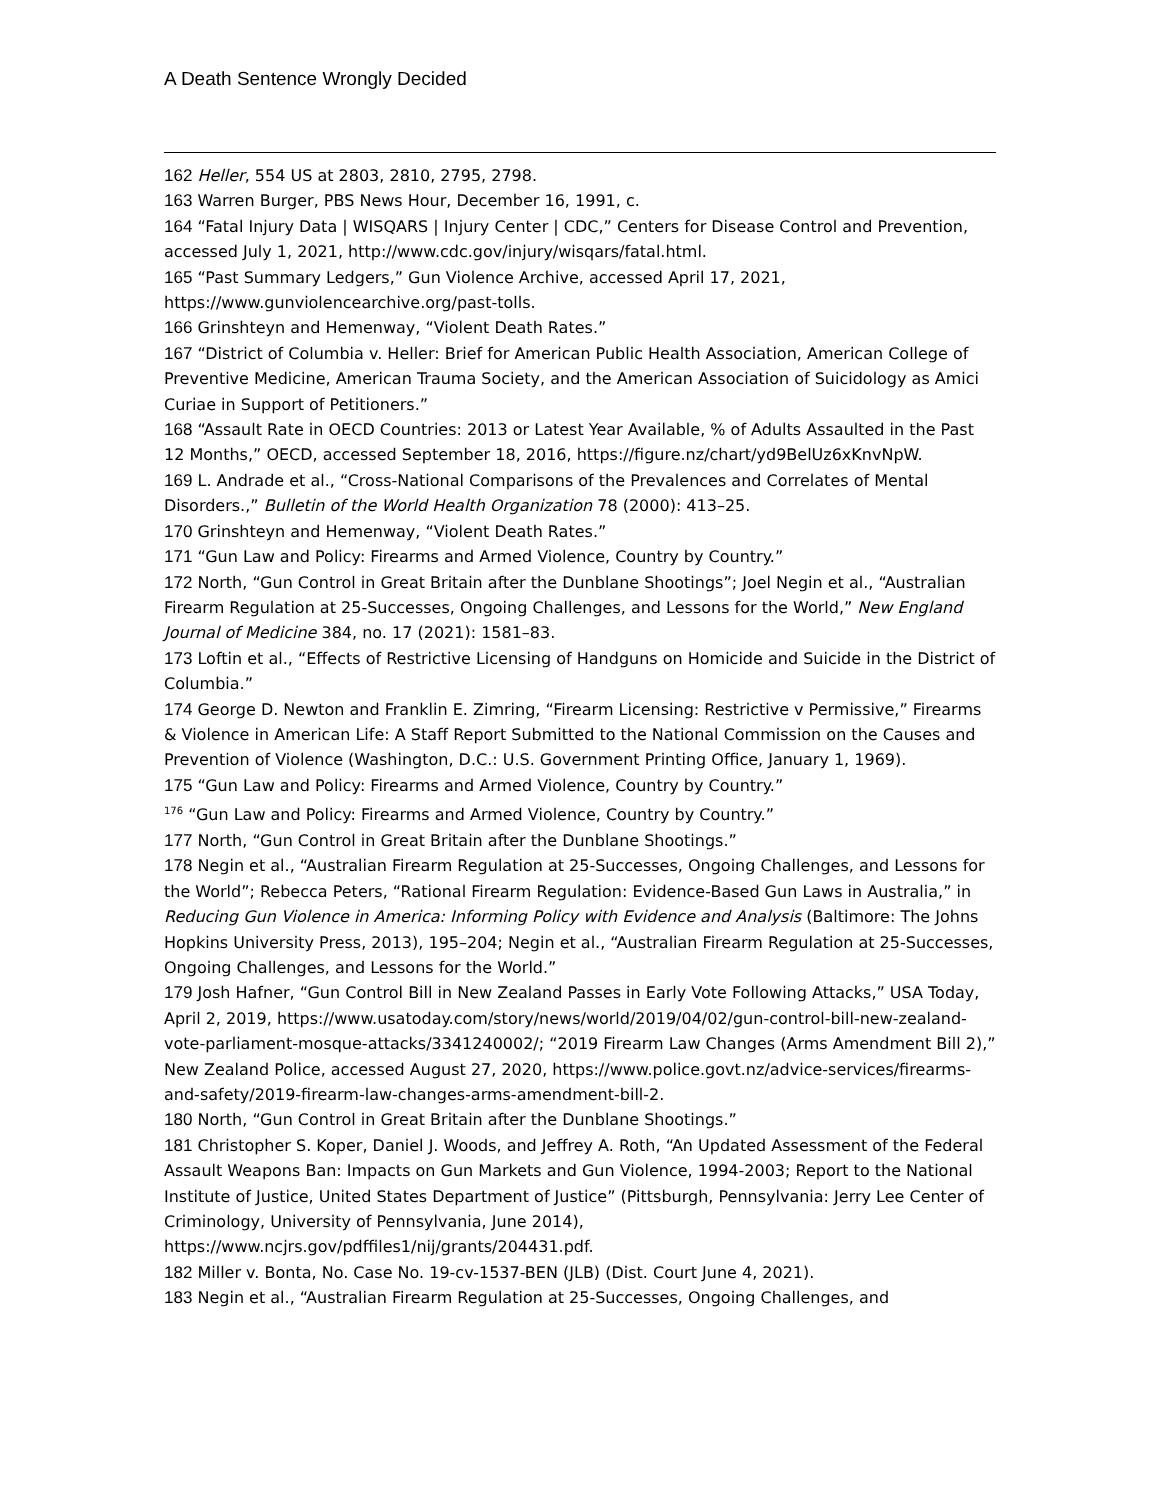A Death Sentence Wrongly Decided
162 Heller, 554 US at 2803, 2810, 2795, 2798.
163 Warren Burger, PBS News Hour, December 16, 1991, c.
164 “Fatal Injury Data | WISQARS | Injury Center | CDC,” Centers for Disease Control and Prevention, accessed July 1, 2021, http://www.cdc.gov/injury/wisqars/fatal.html.
165 “Past Summary Ledgers,” Gun Violence Archive, accessed April 17, 2021, https://www.gunviolencearchive.org/past-tolls.
166 Grinshteyn and Hemenway, “Violent Death Rates.”
167 “District of Columbia v. Heller: Brief for American Public Health Association, American College of Preventive Medicine, American Trauma Society, and the American Association of Suicidology as Amici Curiae in Support of Petitioners.”
168 “Assault Rate in OECD Countries: 2013 or Latest Year Available, % of Adults Assaulted in the Past 12 Months,” OECD, accessed September 18, 2016, https://figure.nz/chart/yd9BelUz6xKnvNpW.
169 L. Andrade et al., “Cross-National Comparisons of the Prevalences and Correlates of Mental Disorders.,” Bulletin of the World Health Organization 78 (2000): 413–25.
170 Grinshteyn and Hemenway, “Violent Death Rates.”
171 “Gun Law and Policy: Firearms and Armed Violence, Country by Country.”
172 North, “Gun Control in Great Britain after the Dunblane Shootings”; Joel Negin et al., “Australian Firearm Regulation at 25-Successes, Ongoing Challenges, and Lessons for the World,” New England Journal of Medicine 384, no. 17 (2021): 1581–83.
173 Loftin et al., “Effects of Restrictive Licensing of Handguns on Homicide and Suicide in the District of Columbia.”
174 George D. Newton and Franklin E. Zimring, “Firearm Licensing: Restrictive v Permissive,” Firearms & Violence in American Life: A Staff Report Submitted to the National Commission on the Causes and Prevention of Violence (Washington, D.C.: U.S. Government Printing Office, January 1, 1969).
175 “Gun Law and Policy: Firearms and Armed Violence, Country by Country.”
<sup>176</sup> “Gun Law and Policy: Firearms and Armed Violence, Country by Country.”
177 North, “Gun Control in Great Britain after the Dunblane Shootings.”
178 Negin et al., “Australian Firearm Regulation at 25-Successes, Ongoing Challenges, and Lessons for the World”; Rebecca Peters, “Rational Firearm Regulation: Evidence-Based Gun Laws in Australia,” in Reducing Gun Violence in America: Informing Policy with Evidence and Analysis (Baltimore: The Johns Hopkins University Press, 2013), 195–204; Negin et al., “Australian Firearm Regulation at 25-Successes, Ongoing Challenges, and Lessons for the World.”
179 Josh Hafner, “Gun Control Bill in New Zealand Passes in Early Vote Following Attacks,” USA Today, April 2, 2019, https://www.usatoday.com/story/news/world/2019/04/02/gun-control-bill-new-zealand-vote-parliament-mosque-attacks/3341240002/; “2019 Firearm Law Changes (Arms Amendment Bill 2),” New Zealand Police, accessed August 27, 2020, https://www.police.govt.nz/advice-services/firearms-and-safety/2019-firearm-law-changes-arms-amendment-bill-2.
180 North, “Gun Control in Great Britain after the Dunblane Shootings.”
181 Christopher S. Koper, Daniel J. Woods, and Jeffrey A. Roth, “An Updated Assessment of the Federal Assault Weapons Ban: Impacts on Gun Markets and Gun Violence, 1994-2003; Report to the National Institute of Justice, United States Department of Justice” (Pittsburgh, Pennsylvania: Jerry Lee Center of Criminology, University of Pennsylvania, June 2014), https://www.ncjrs.gov/pdffiles1/nij/grants/204431.pdf.
182 Miller v. Bonta, No. Case No. 19-cv-1537-BEN (JLB) (Dist. Court June 4, 2021).
183 Negin et al., “Australian Firearm Regulation at 25-Successes, Ongoing Challenges, and